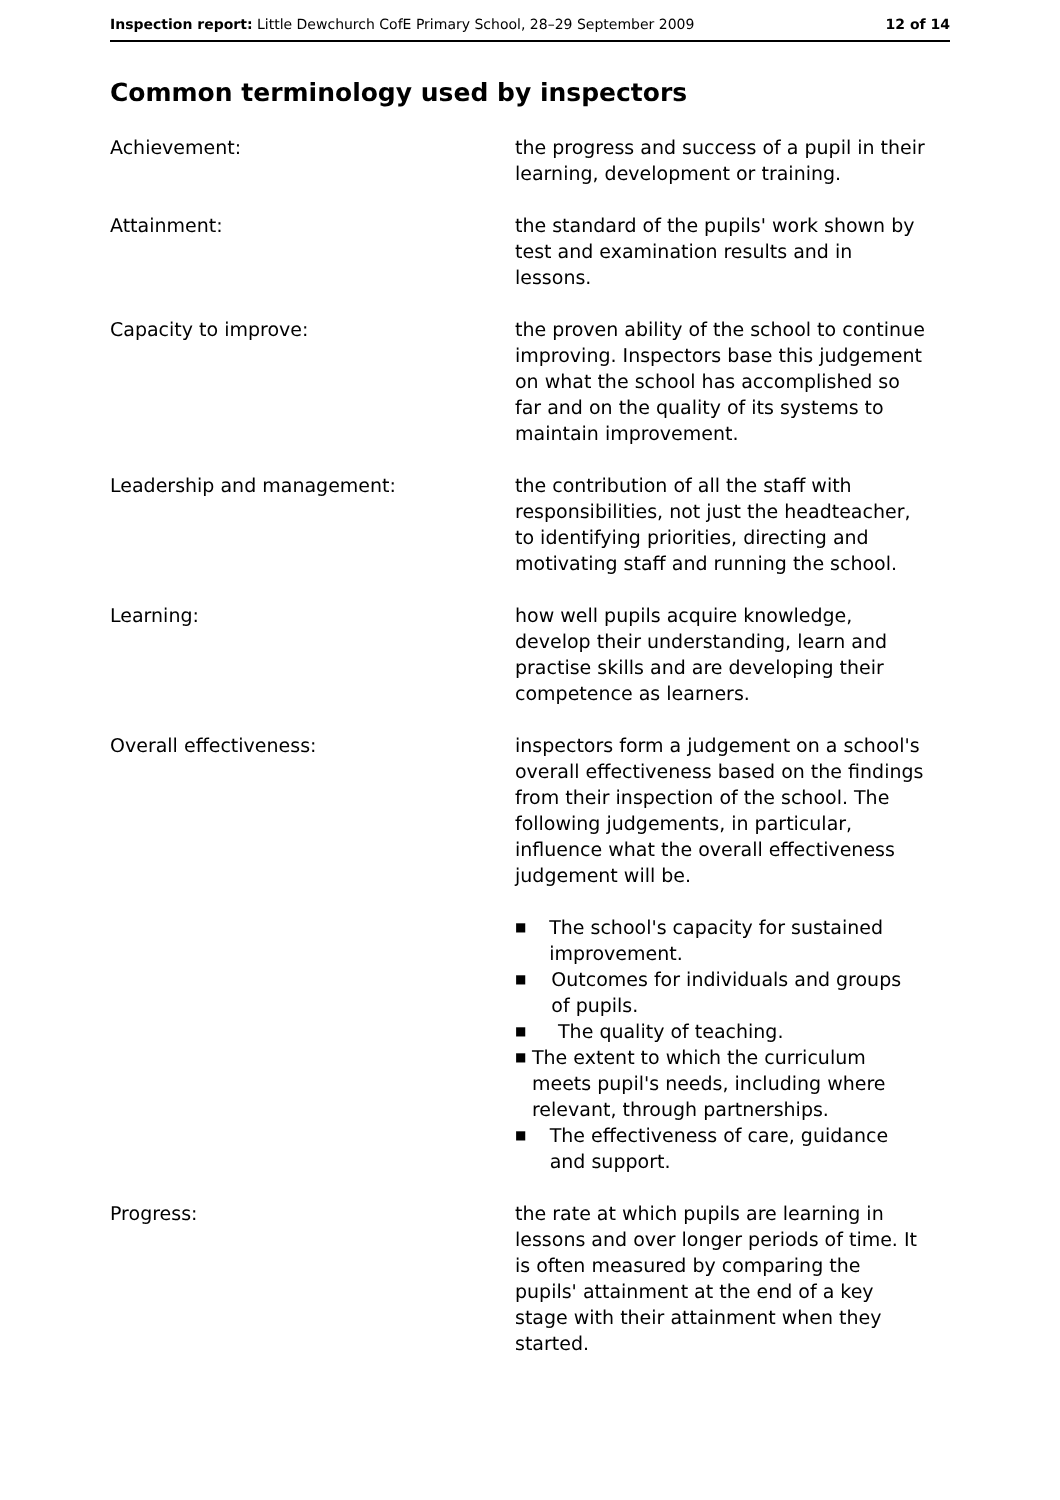Inspection report: Little Dewchurch CofE Primary School, 28–29 September 2009 12 of 14
Common terminology used by inspectors
Achievement: the progress and success of a pupil in their learning, development or training.
Attainment: the standard of the pupils' work shown by test and examination results and in lessons.
Capacity to improve: the proven ability of the school to continue improving. Inspectors base this judgement on what the school has accomplished so far and on the quality of its systems to maintain improvement.
Leadership and management: the contribution of all the staff with responsibilities, not just the headteacher, to identifying priorities, directing and motivating staff and running the school.
Learning: how well pupils acquire knowledge, develop their understanding, learn and practise skills and are developing their competence as learners.
Overall effectiveness: inspectors form a judgement on a school's overall effectiveness based on the findings from their inspection of the school. The following judgements, in particular, influence what the overall effectiveness judgement will be.
■ The school's capacity for sustained improvement.
■ Outcomes for individuals and groups of pupils.
■ The quality of teaching.
■ The extent to which the curriculum meets pupil's needs, including where relevant, through partnerships.
■ The effectiveness of care, guidance and support.
Progress: the rate at which pupils are learning in lessons and over longer periods of time. It is often measured by comparing the pupils' attainment at the end of a key stage with their attainment when they started.